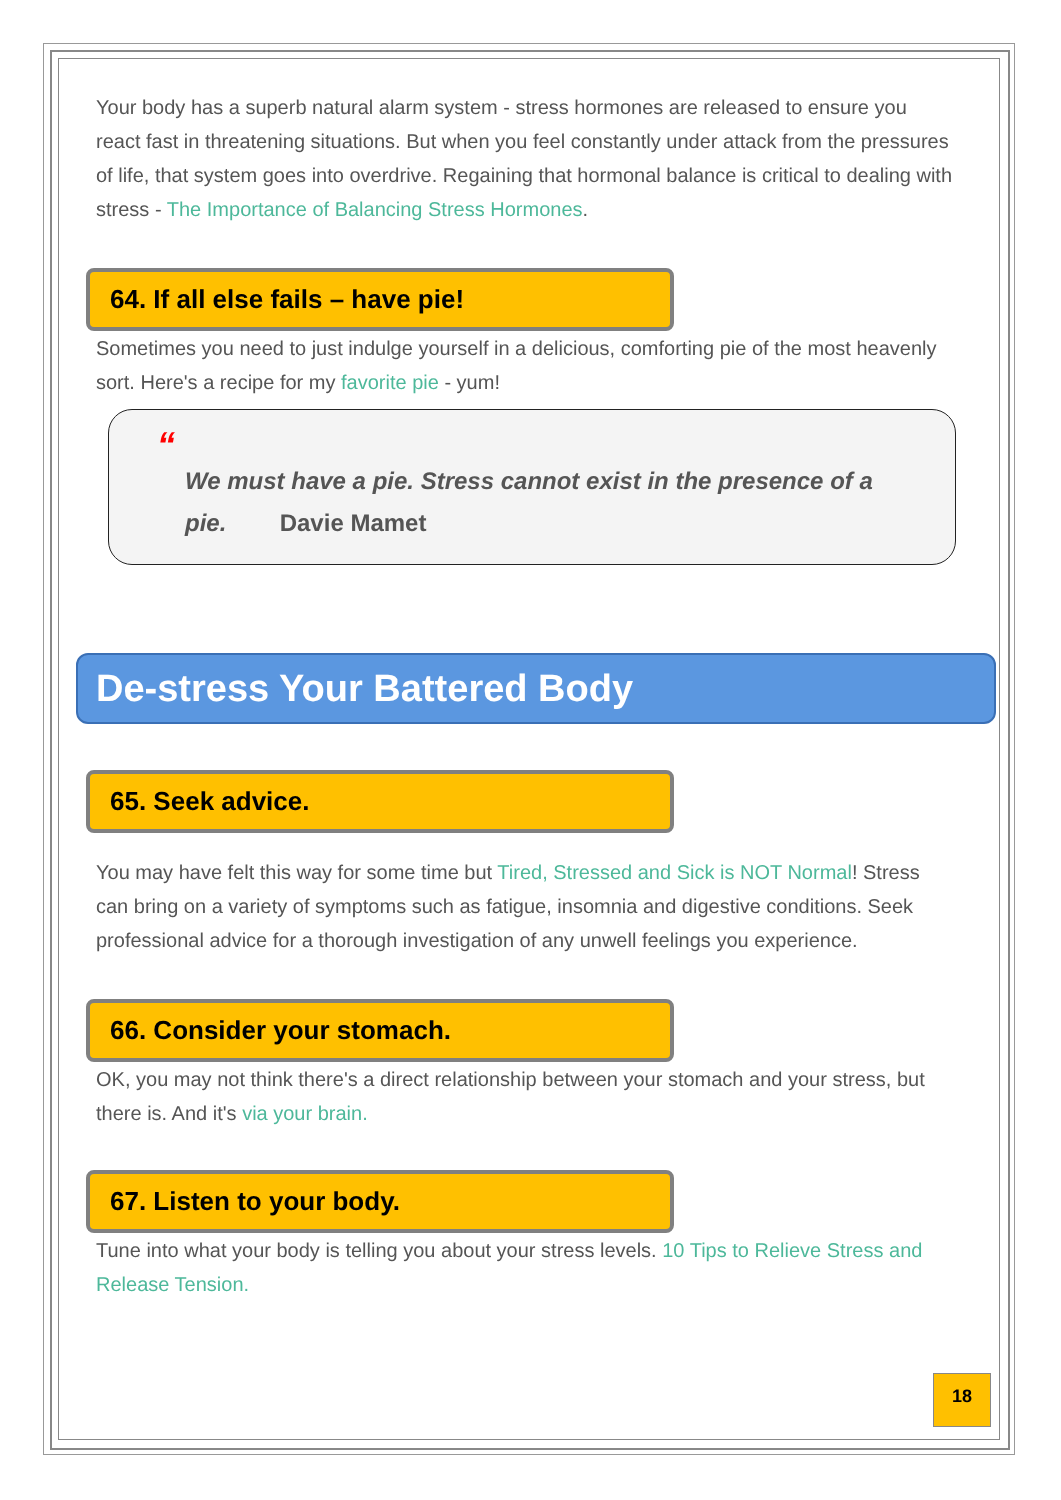Your body has a superb natural alarm system - stress hormones are released to ensure you react fast in threatening situations. But when you feel constantly under attack from the pressures of life, that system goes into overdrive. Regaining that hormonal balance is critical to dealing with stress - The Importance of Balancing Stress Hormones.
64. If all else fails – have pie!
Sometimes you need to just indulge yourself in a delicious, comforting pie of the most heavenly sort. Here's a recipe for my favorite pie - yum!
“
We must have a pie. Stress cannot exist in the presence of a pie. Davie Mamet
De-stress Your Battered Body
65. Seek advice.
You may have felt this way for some time but Tired, Stressed and Sick is NOT Normal! Stress can bring on a variety of symptoms such as fatigue, insomnia and digestive conditions. Seek professional advice for a thorough investigation of any unwell feelings you experience.
66. Consider your stomach.
OK, you may not think there's a direct relationship between your stomach and your stress, but there is. And it's via your brain.
67. Listen to your body.
Tune into what your body is telling you about your stress levels. 10 Tips to Relieve Stress and Release Tension.
18